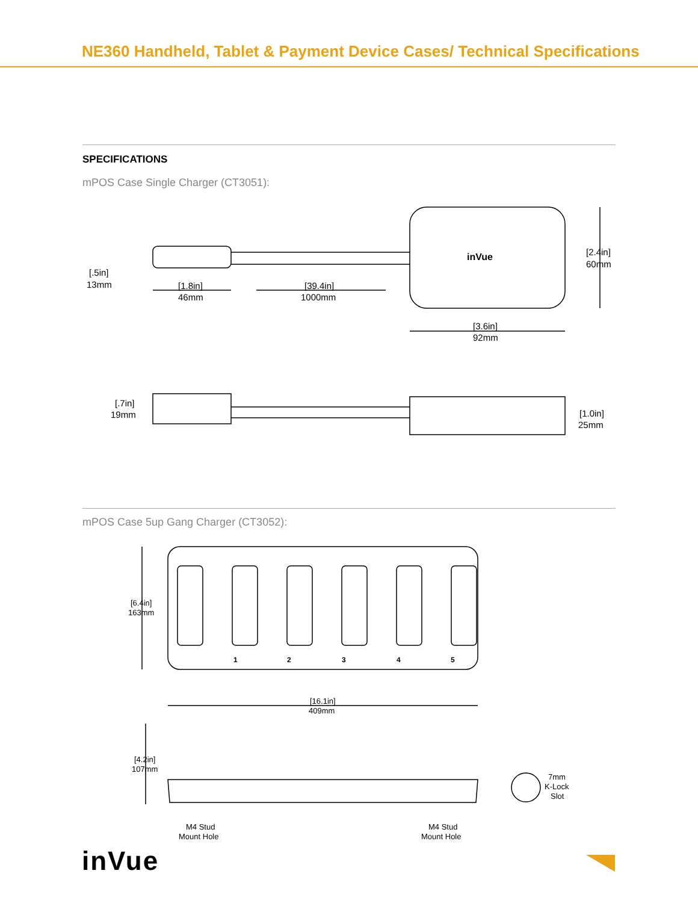NE360 Handheld, Tablet & Payment Device Cases/ Technical Specifications
SPECIFICATIONS
mPOS Case Single Charger (CT3051):
inVue
[2.4in]
60mm
[.5in]
13mm
[1.8in]
46mm
[39.4in]
1000mm
[3.6in]
92mm
[.7in]
19mm
[1.0in]
25mm
mPOS Case 5up Gang Charger (CT3052):
1
2
3
4
5
[6.4in]
163mm
[16.1in]
409mm
[4.2in]
107mm
7mm
K-Lock
Slot
M4 Stud
Mount Hole
M4 Stud
Mount Hole
inVue